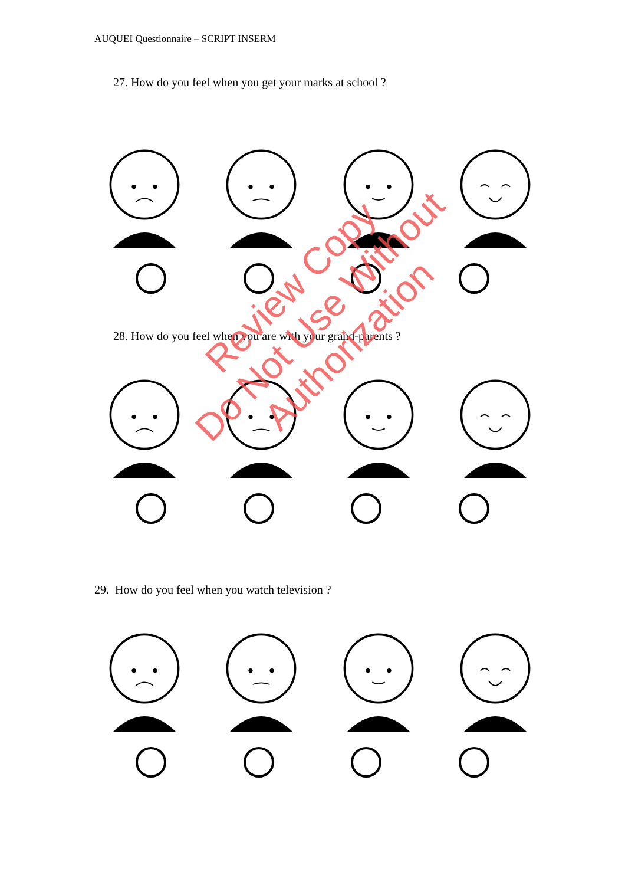AUQUEI Questionnaire – SCRIPT INSERM
27. How do you feel when you get your marks at school ?
28. How do you feel when you are with your grand-parents ?
29. How do you feel when you watch television ?
Review Copy
Do Not Use Without Authorization